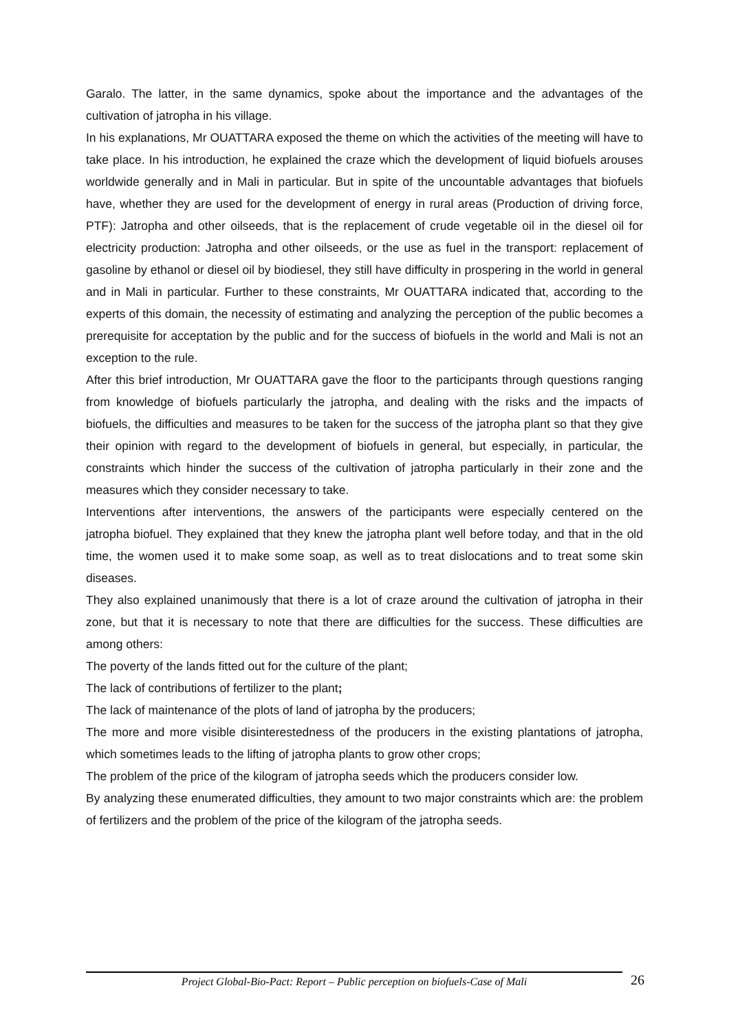Garalo. The latter, in the same dynamics, spoke about the importance and the advantages of the cultivation of jatropha in his village.
In his explanations, Mr OUATTARA exposed the theme on which the activities of the meeting will have to take place. In his introduction, he explained the craze which the development of liquid biofuels arouses worldwide generally and in Mali in particular. But in spite of the uncountable advantages that biofuels have, whether they are used for the development of energy in rural areas (Production of driving force, PTF): Jatropha and other oilseeds, that is the replacement of crude vegetable oil in the diesel oil for electricity production: Jatropha and other oilseeds, or the use as fuel in the transport: replacement of gasoline by ethanol or diesel oil by biodiesel, they still have difficulty in prospering in the world in general and in Mali in particular. Further to these constraints, Mr OUATTARA indicated that, according to the experts of this domain, the necessity of estimating and analyzing the perception of the public becomes a prerequisite for acceptation by the public and for the success of biofuels in the world and Mali is not an exception to the rule.
After this brief introduction, Mr OUATTARA gave the floor to the participants through questions ranging from knowledge of biofuels particularly the jatropha, and dealing with the risks and the impacts of biofuels, the difficulties and measures to be taken for the success of the jatropha plant so that they give their opinion with regard to the development of biofuels in general, but especially, in particular, the constraints which hinder the success of the cultivation of jatropha particularly in their zone and the measures which they consider necessary to take.
Interventions after interventions, the answers of the participants were especially centered on the jatropha biofuel. They explained that they knew the jatropha plant well before today, and that in the old time, the women used it to make some soap, as well as to treat dislocations and to treat some skin diseases.
They also explained unanimously that there is a lot of craze around the cultivation of jatropha in their zone, but that it is necessary to note that there are difficulties for the success. These difficulties are among others:
The poverty of the lands fitted out for the culture of the plant;
The lack of contributions of fertilizer to the plant;
The lack of maintenance of the plots of land of jatropha by the producers;
The more and more visible disinterestedness of the producers in the existing plantations of jatropha, which sometimes leads to the lifting of jatropha plants to grow other crops;
The problem of the price of the kilogram of jatropha seeds which the producers consider low.
By analyzing these enumerated difficulties, they amount to two major constraints which are: the problem of fertilizers and the problem of the price of the kilogram of the jatropha seeds.
Project Global-Bio-Pact: Report – Public perception on biofuels-Case of Mali
26